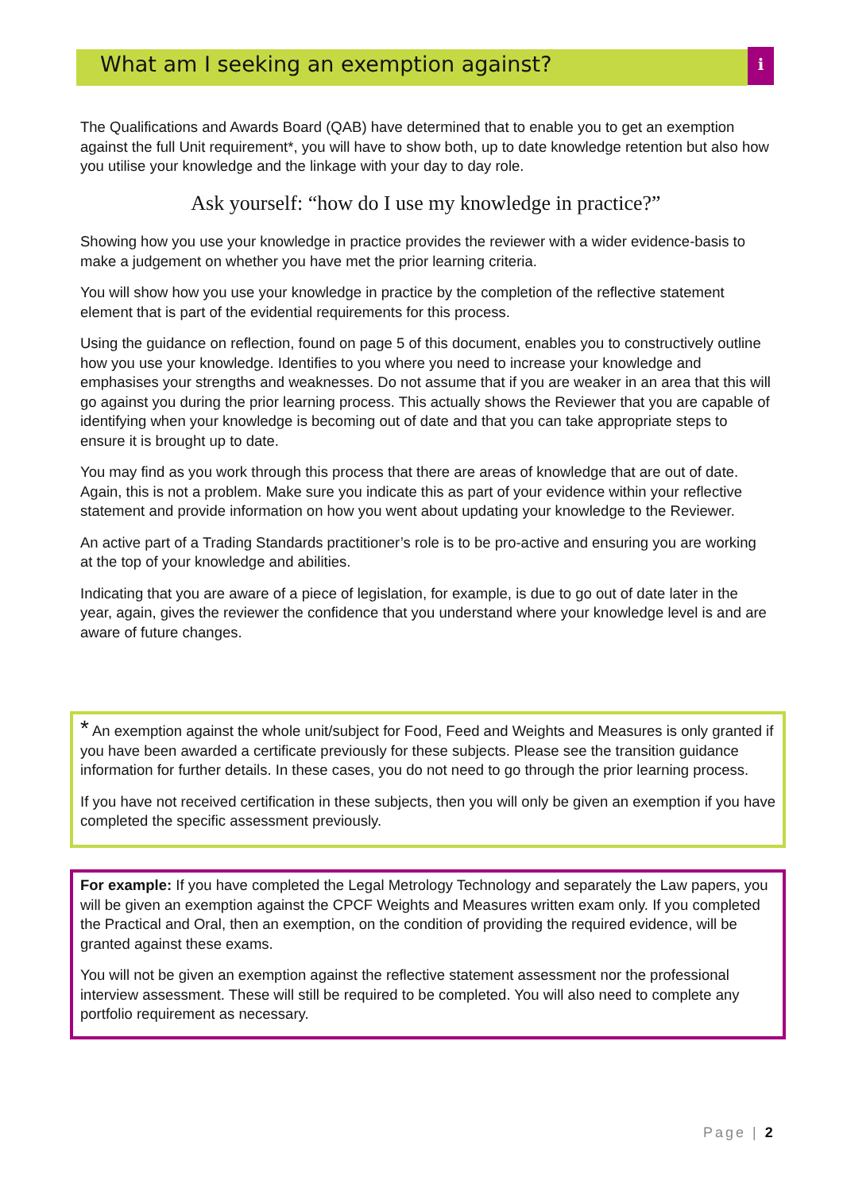What am I seeking an exemption against? i
The Qualifications and Awards Board (QAB) have determined that to enable you to get an exemption against the full Unit requirement*, you will have to show both, up to date knowledge retention but also how you utilise your knowledge and the linkage with your day to day role.
Ask yourself: “how do I use my knowledge in practice?”
Showing how you use your knowledge in practice provides the reviewer with a wider evidence-basis to make a judgement on whether you have met the prior learning criteria.
You will show how you use your knowledge in practice by the completion of the reflective statement element that is part of the evidential requirements for this process.
Using the guidance on reflection, found on page 5 of this document, enables you to constructively outline how you use your knowledge. Identifies to you where you need to increase your knowledge and emphasises your strengths and weaknesses. Do not assume that if you are weaker in an area that this will go against you during the prior learning process. This actually shows the Reviewer that you are capable of identifying when your knowledge is becoming out of date and that you can take appropriate steps to ensure it is brought up to date.
You may find as you work through this process that there are areas of knowledge that are out of date. Again, this is not a problem. Make sure you indicate this as part of your evidence within your reflective statement and provide information on how you went about updating your knowledge to the Reviewer.
An active part of a Trading Standards practitioner’s role is to be pro-active and ensuring you are working at the top of your knowledge and abilities.
Indicating that you are aware of a piece of legislation, for example, is due to go out of date later in the year, again, gives the reviewer the confidence that you understand where your knowledge level is and are aware of future changes.
* An exemption against the whole unit/subject for Food, Feed and Weights and Measures is only granted if you have been awarded a certificate previously for these subjects. Please see the transition guidance information for further details. In these cases, you do not need to go through the prior learning process.
If you have not received certification in these subjects, then you will only be given an exemption if you have completed the specific assessment previously.
For example: If you have completed the Legal Metrology Technology and separately the Law papers, you will be given an exemption against the CPCF Weights and Measures written exam only. If you completed the Practical and Oral, then an exemption, on the condition of providing the required evidence, will be granted against these exams.
You will not be given an exemption against the reflective statement assessment nor the professional interview assessment. These will still be required to be completed. You will also need to complete any portfolio requirement as necessary.
Page | 2